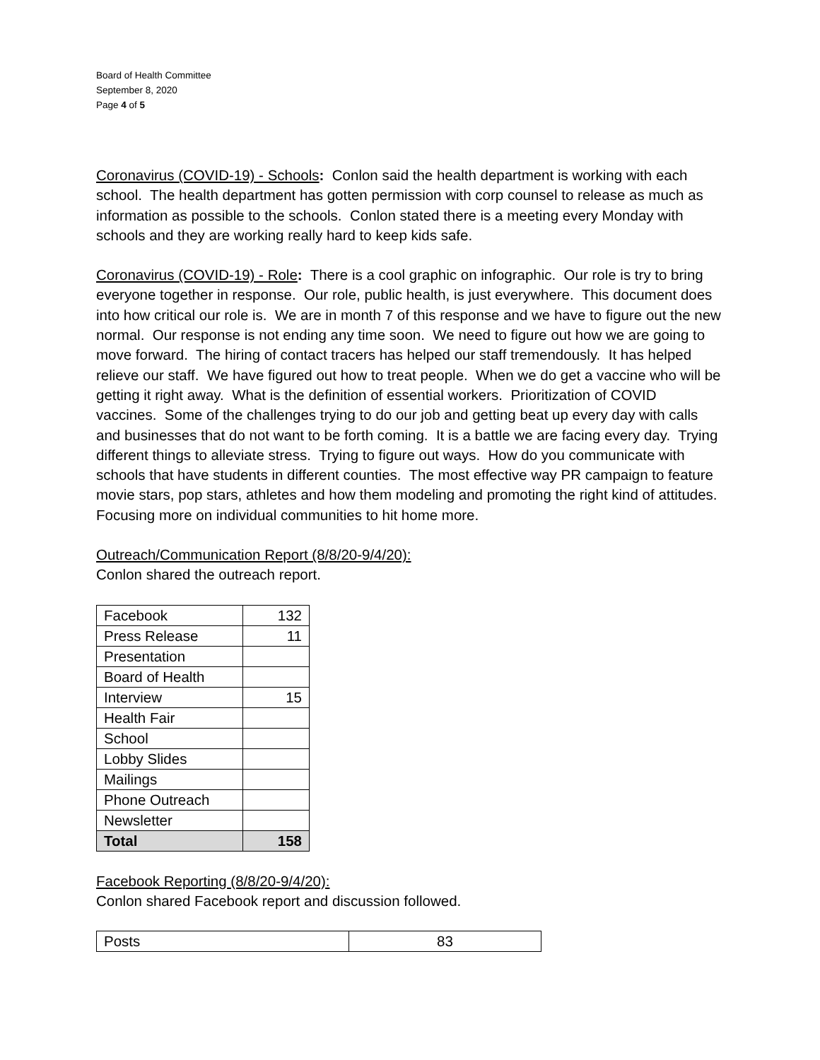Board of Health Committee
September 8, 2020
Page 4 of 5
Coronavirus (COVID-19) - Schools: Conlon said the health department is working with each school. The health department has gotten permission with corp counsel to release as much as information as possible to the schools. Conlon stated there is a meeting every Monday with schools and they are working really hard to keep kids safe.
Coronavirus (COVID-19) - Role: There is a cool graphic on infographic. Our role is try to bring everyone together in response. Our role, public health, is just everywhere. This document does into how critical our role is. We are in month 7 of this response and we have to figure out the new normal. Our response is not ending any time soon. We need to figure out how we are going to move forward. The hiring of contact tracers has helped our staff tremendously. It has helped relieve our staff. We have figured out how to treat people. When we do get a vaccine who will be getting it right away. What is the definition of essential workers. Prioritization of COVID vaccines. Some of the challenges trying to do our job and getting beat up every day with calls and businesses that do not want to be forth coming. It is a battle we are facing every day. Trying different things to alleviate stress. Trying to figure out ways. How do you communicate with schools that have students in different counties. The most effective way PR campaign to feature movie stars, pop stars, athletes and how them modeling and promoting the right kind of attitudes. Focusing more on individual communities to hit home more.
Outreach/Communication Report (8/8/20-9/4/20):
Conlon shared the outreach report.
| Facebook | 132 |
| Press Release | 11 |
| Presentation | |
| Board of Health | |
| Interview | 15 |
| Health Fair | |
| School | |
| Lobby Slides | |
| Mailings | |
| Phone Outreach | |
| Newsletter | |
| Total | 158 |
Facebook Reporting (8/8/20-9/4/20):
Conlon shared Facebook report and discussion followed.
| Posts | 83 |